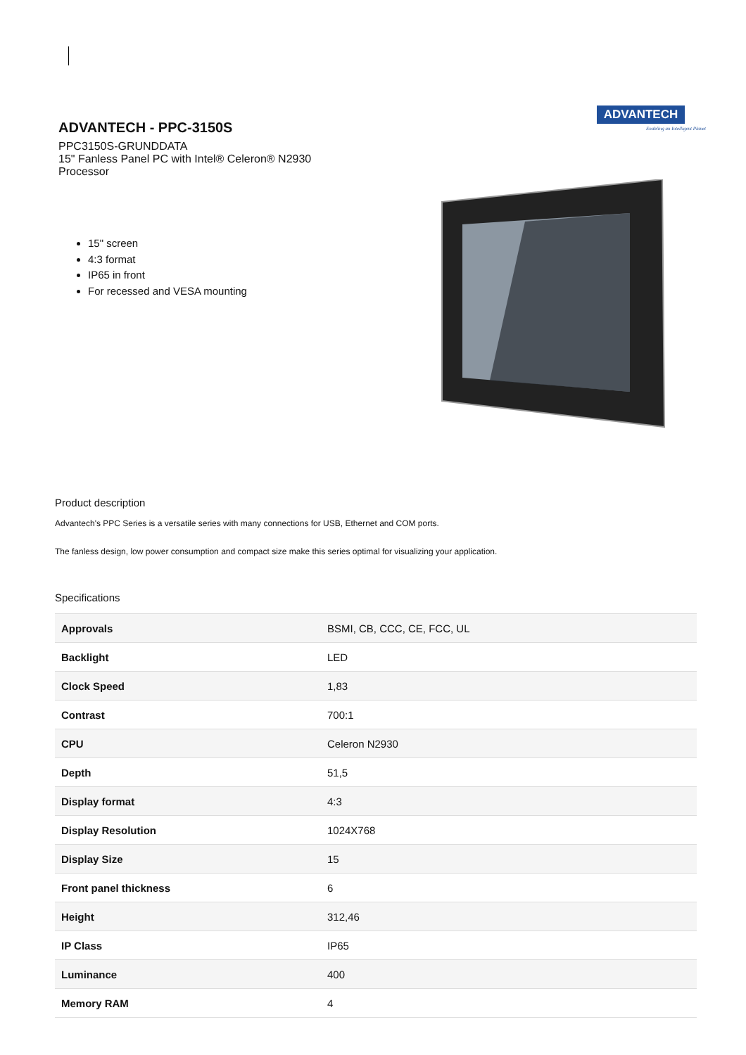ADVANTECH - PPC-3150S
PPC3150S-GRUNDDATA
15" Fanless Panel PC with Intel® Celeron® N2930 Processor
ADVANTECH
Enabling an Intelligent Planet
15" screen
4:3 format
IP65 in front
For recessed and VESA mounting
Product description
Advantech's PPC Series is a versatile series with many connections for USB, Ethernet and COM ports.
The fanless design, low power consumption and compact size make this series optimal for visualizing your application.
Specifications
| Approvals | BSMI, CB, CCC, CE, FCC, UL |
| Backlight | LED |
| Clock Speed | 1,83 |
| Contrast | 700:1 |
| CPU | Celeron N2930 |
| Depth | 51,5 |
| Display format | 4:3 |
| Display Resolution | 1024X768 |
| Display Size | 15 |
| Front panel thickness | 6 |
| Height | 312,46 |
| IP Class | IP65 |
| Luminance | 400 |
| Memory RAM | 4 |